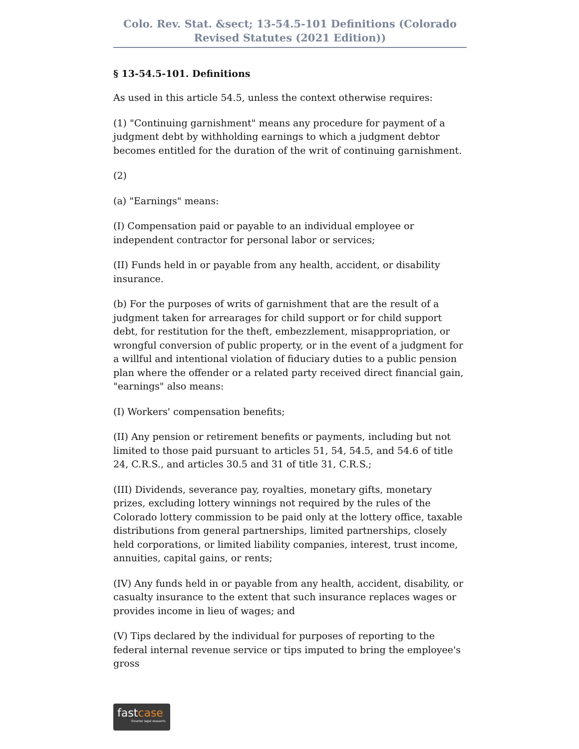Colo. Rev. Stat. &sect; 13-54.5-101 Definitions (Colorado Revised Statutes (2021 Edition))
§ 13-54.5-101. Definitions
As used in this article 54.5, unless the context otherwise requires:
(1) "Continuing garnishment" means any procedure for payment of a judgment debt by withholding earnings to which a judgment debtor becomes entitled for the duration of the writ of continuing garnishment.
(2)
(a) "Earnings" means:
(I) Compensation paid or payable to an individual employee or independent contractor for personal labor or services;
(II) Funds held in or payable from any health, accident, or disability insurance.
(b) For the purposes of writs of garnishment that are the result of a judgment taken for arrearages for child support or for child support debt, for restitution for the theft, embezzlement, misappropriation, or wrongful conversion of public property, or in the event of a judgment for a willful and intentional violation of fiduciary duties to a public pension plan where the offender or a related party received direct financial gain, "earnings" also means:
(I) Workers' compensation benefits;
(II) Any pension or retirement benefits or payments, including but not limited to those paid pursuant to articles 51, 54, 54.5, and 54.6 of title 24, C.R.S., and articles 30.5 and 31 of title 31, C.R.S.;
(III) Dividends, severance pay, royalties, monetary gifts, monetary prizes, excluding lottery winnings not required by the rules of the Colorado lottery commission to be paid only at the lottery office, taxable distributions from general partnerships, limited partnerships, closely held corporations, or limited liability companies, interest, trust income, annuities, capital gains, or rents;
(IV) Any funds held in or payable from any health, accident, disability, or casualty insurance to the extent that such insurance replaces wages or provides income in lieu of wages; and
(V) Tips declared by the individual for purposes of reporting to the federal internal revenue service or tips imputed to bring the employee's gross
fastcase
Smarter legal research.